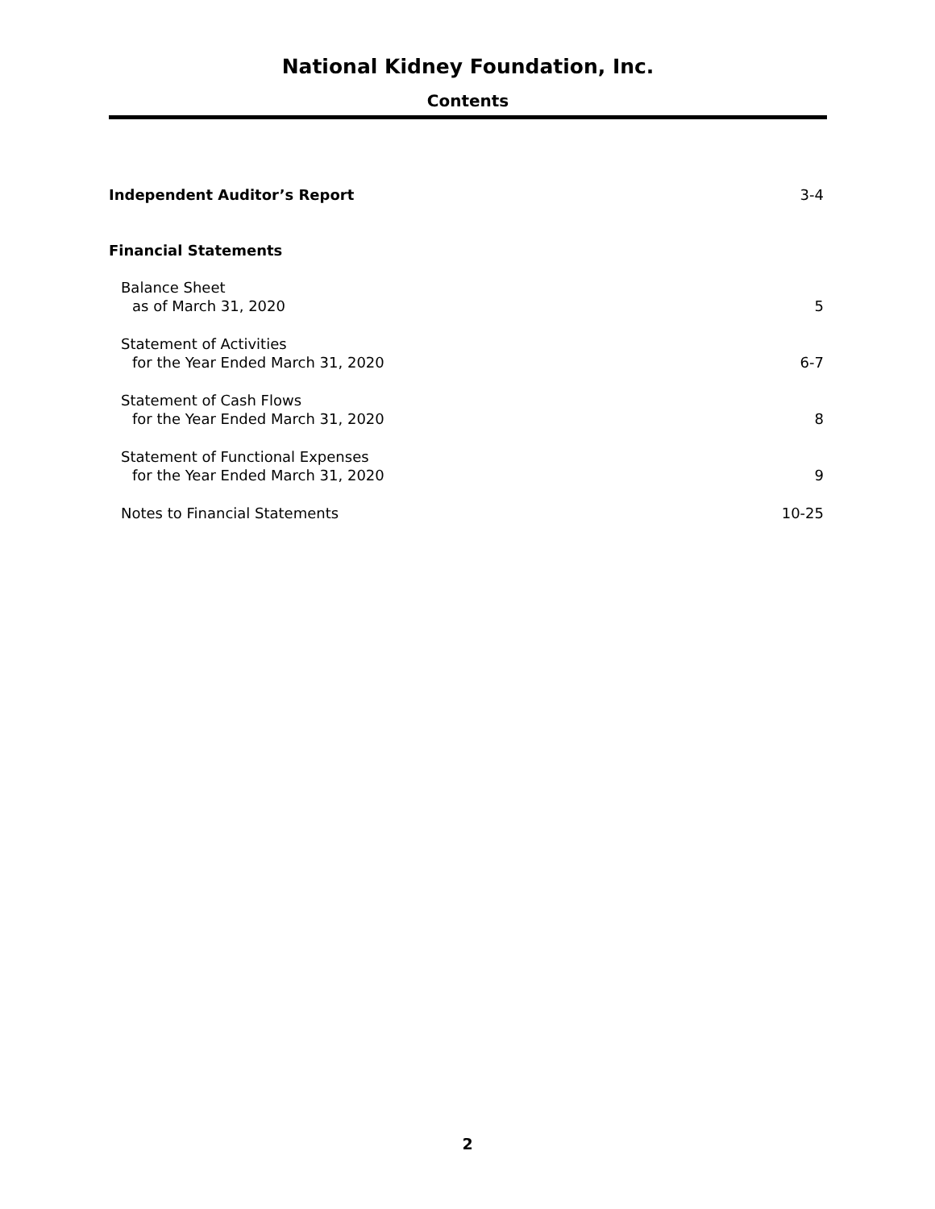National Kidney Foundation, Inc.
Contents
Independent Auditor’s Report 3-4
Financial Statements
Balance Sheet
as of March 31, 2020 5
Statement of Activities
for the Year Ended March 31, 2020 6-7
Statement of Cash Flows
for the Year Ended March 31, 2020 8
Statement of Functional Expenses
for the Year Ended March 31, 2020 9
Notes to Financial Statements 10-25
2